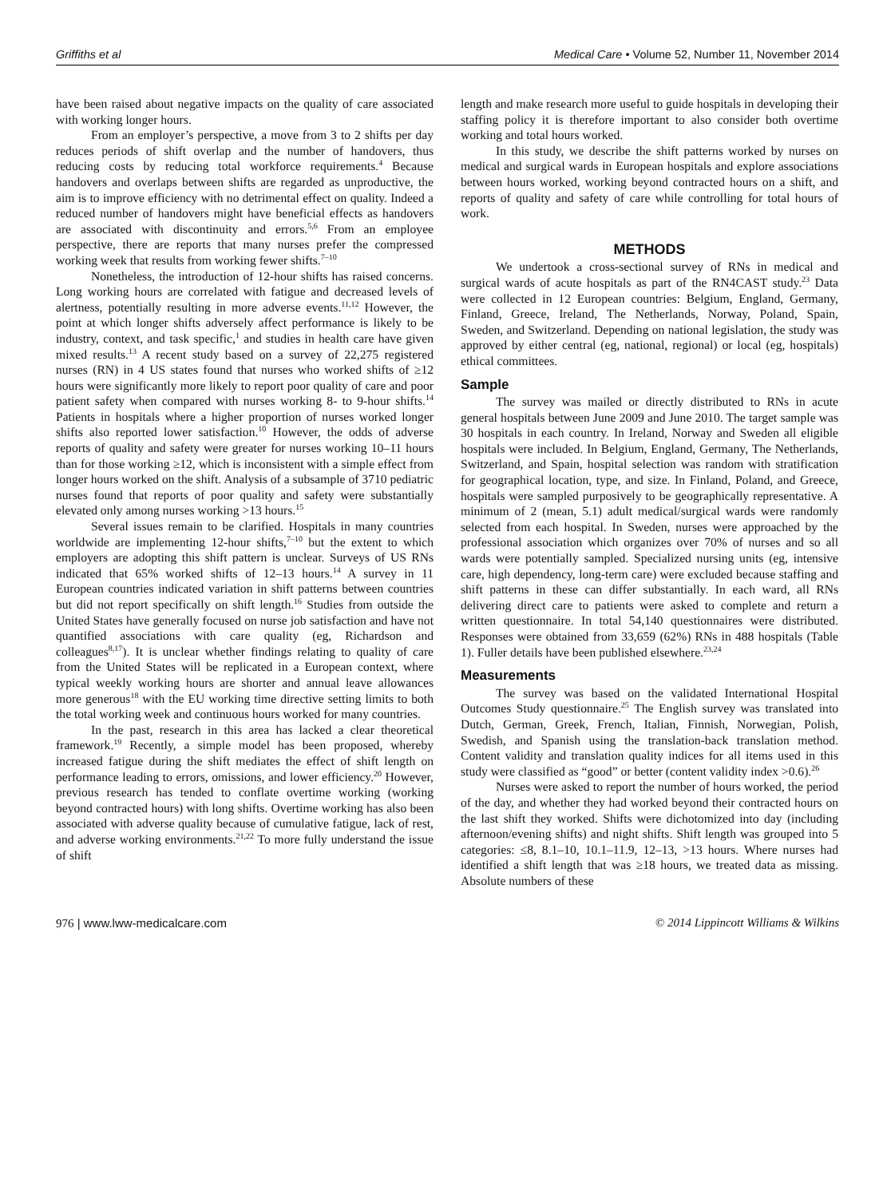Griffiths et al Medical Care • Volume 52, Number 11, November 2014
have been raised about negative impacts on the quality of care associated with working longer hours.
From an employer’s perspective, a move from 3 to 2 shifts per day reduces periods of shift overlap and the number of handovers, thus reducing costs by reducing total workforce requirements.<sup>4</sup> Because handovers and overlaps between shifts are regarded as unproductive, the aim is to improve efficiency with no detrimental effect on quality. Indeed a reduced number of handovers might have beneficial effects as handovers are associated with discontinuity and errors.<sup>5,6</sup> From an employee perspective, there are reports that many nurses prefer the compressed working week that results from working fewer shifts.<sup>7–10</sup>
Nonetheless, the introduction of 12-hour shifts has raised concerns. Long working hours are correlated with fatigue and decreased levels of alertness, potentially resulting in more adverse events.<sup>11,12</sup> However, the point at which longer shifts adversely affect performance is likely to be industry, context, and task specific,<sup>1</sup> and studies in health care have given mixed results.<sup>13</sup> A recent study based on a survey of 22,275 registered nurses (RN) in 4 US states found that nurses who worked shifts of ≥12 hours were significantly more likely to report poor quality of care and poor patient safety when compared with nurses working 8- to 9-hour shifts.<sup>14</sup> Patients in hospitals where a higher proportion of nurses worked longer shifts also reported lower satisfaction.<sup>10</sup> However, the odds of adverse reports of quality and safety were greater for nurses working 10–11 hours than for those working ≥12, which is inconsistent with a simple effect from longer hours worked on the shift. Analysis of a subsample of 3710 pediatric nurses found that reports of poor quality and safety were substantially elevated only among nurses working >13 hours.<sup>15</sup>
Several issues remain to be clarified. Hospitals in many countries worldwide are implementing 12-hour shifts,<sup>7–10</sup> but the extent to which employers are adopting this shift pattern is unclear. Surveys of US RNs indicated that 65% worked shifts of 12–13 hours.<sup>14</sup> A survey in 11 European countries indicated variation in shift patterns between countries but did not report specifically on shift length.<sup>16</sup> Studies from outside the United States have generally focused on nurse job satisfaction and have not quantified associations with care quality (eg, Richardson and colleagues<sup>8,17</sup>). It is unclear whether findings relating to quality of care from the United States will be replicated in a European context, where typical weekly working hours are shorter and annual leave allowances more generous<sup>18</sup> with the EU working time directive setting limits to both the total working week and continuous hours worked for many countries.
In the past, research in this area has lacked a clear theoretical framework.<sup>19</sup> Recently, a simple model has been proposed, whereby increased fatigue during the shift mediates the effect of shift length on performance leading to errors, omissions, and lower efficiency.<sup>20</sup> However, previous research has tended to conflate overtime working (working beyond contracted hours) with long shifts. Overtime working has also been associated with adverse quality because of cumulative fatigue, lack of rest, and adverse working environments.<sup>21,22</sup> To more fully understand the issue of shift
length and make research more useful to guide hospitals in developing their staffing policy it is therefore important to also consider both overtime working and total hours worked.
In this study, we describe the shift patterns worked by nurses on medical and surgical wards in European hospitals and explore associations between hours worked, working beyond contracted hours on a shift, and reports of quality and safety of care while controlling for total hours of work.
METHODS
We undertook a cross-sectional survey of RNs in medical and surgical wards of acute hospitals as part of the RN4CAST study.<sup>23</sup> Data were collected in 12 European countries: Belgium, England, Germany, Finland, Greece, Ireland, The Netherlands, Norway, Poland, Spain, Sweden, and Switzerland. Depending on national legislation, the study was approved by either central (eg, national, regional) or local (eg, hospitals) ethical committees.
Sample
The survey was mailed or directly distributed to RNs in acute general hospitals between June 2009 and June 2010. The target sample was 30 hospitals in each country. In Ireland, Norway and Sweden all eligible hospitals were included. In Belgium, England, Germany, The Netherlands, Switzerland, and Spain, hospital selection was random with stratification for geographical location, type, and size. In Finland, Poland, and Greece, hospitals were sampled purposively to be geographically representative. A minimum of 2 (mean, 5.1) adult medical/surgical wards were randomly selected from each hospital. In Sweden, nurses were approached by the professional association which organizes over 70% of nurses and so all wards were potentially sampled. Specialized nursing units (eg, intensive care, high dependency, long-term care) were excluded because staffing and shift patterns in these can differ substantially. In each ward, all RNs delivering direct care to patients were asked to complete and return a written questionnaire. In total 54,140 questionnaires were distributed. Responses were obtained from 33,659 (62%) RNs in 488 hospitals (Table 1). Fuller details have been published elsewhere.<sup>23,24</sup>
Measurements
The survey was based on the validated International Hospital Outcomes Study questionnaire.<sup>25</sup> The English survey was translated into Dutch, German, Greek, French, Italian, Finnish, Norwegian, Polish, Swedish, and Spanish using the translation-back translation method. Content validity and translation quality indices for all items used in this study were classified as “good” or better (content validity index >0.6).<sup>26</sup>
Nurses were asked to report the number of hours worked, the period of the day, and whether they had worked beyond their contracted hours on the last shift they worked. Shifts were dichotomized into day (including afternoon/evening shifts) and night shifts. Shift length was grouped into 5 categories: ≤8, 8.1–10, 10.1–11.9, 12–13, >13 hours. Where nurses had identified a shift length that was ≥18 hours, we treated data as missing. Absolute numbers of these
976 | www.lww-medicalcare.com © 2014 Lippincott Williams & Wilkins